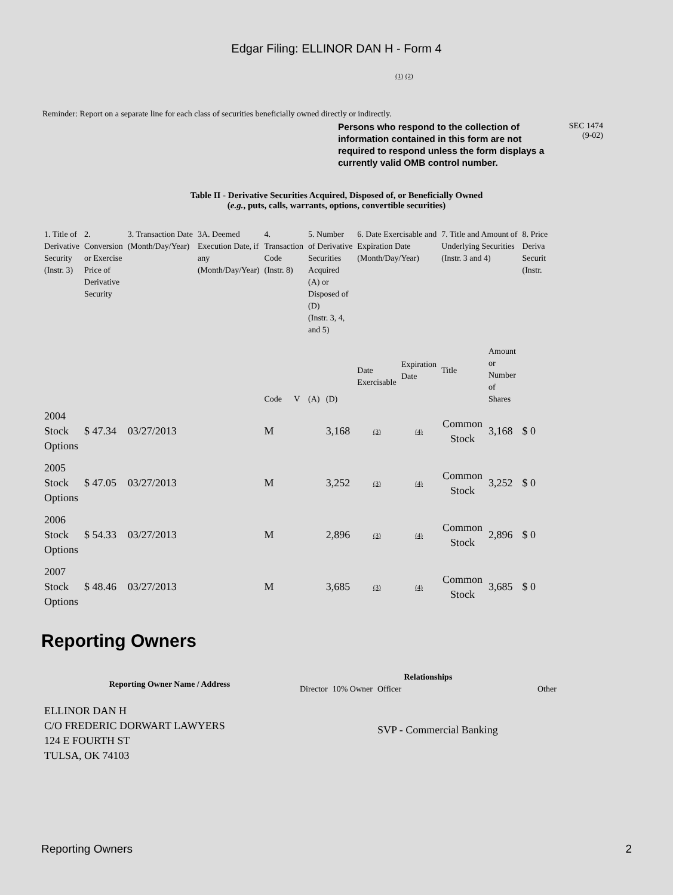Edgar Filing: ELLINOR DAN H - Form 4
(1) (2)
Reminder: Report on a separate line for each class of securities beneficially owned directly or indirectly.
Persons who respond to the collection of information contained in this form are not required to respond unless the form displays a currently valid OMB control number.
SEC 1474
(9-02)
Table II - Derivative Securities Acquired, Disposed of, or Beneficially Owned
(e.g., puts, calls, warrants, options, convertible securities)
| 1. Title of Derivative Security (Instr. 3) | 2. Conversion or Exercise Price of Derivative Security | 3. Transaction Date (Month/Day/Year) | 3A. Deemed Execution Date, if any (Month/Day/Year) | 4. Transaction Code (Instr. 8) | | 5. Number of Derivative Securities Acquired (A) or Disposed of (D) (Instr. 3, 4, and 5) | | 6. Date Exercisable and Expiration Date (Month/Day/Year) | | 7. Title and Amount of Underlying Securities (Instr. 3 and 4) | | 8. Price Deriva Securit (Instr. |
| --- | --- | --- | --- | --- | --- | --- | --- | --- | --- | --- | --- | --- |
| | | | | Code | V | (A) | (D) | Date Exercisable | Expiration Date | Title | Amount or Number of Shares | |
| 2004 Stock Options | $ 47.34 | 03/27/2013 | | M | | | 3,168 | (3) | (4) | Common Stock | 3,168 | $ 0 |
| 2005 Stock Options | $ 47.05 | 03/27/2013 | | M | | | 3,252 | (3) | (4) | Common Stock | 3,252 | $ 0 |
| 2006 Stock Options | $ 54.33 | 03/27/2013 | | M | | | 2,896 | (3) | (4) | Common Stock | 2,896 | $ 0 |
| 2007 Stock Options | $ 48.46 | 03/27/2013 | | M | | | 3,685 | (3) | (4) | Common Stock | 3,685 | $ 0 |
Reporting Owners
| Reporting Owner Name / Address | Relationships | | | |
| --- | --- | --- | --- | --- |
| | Director | 10% Owner | Officer | Other |
| ELLINOR DAN H C/O FREDERIC DORWART LAWYERS 124 E FOURTH ST TULSA, OK 74103 | | | SVP - Commercial Banking | |
Reporting Owners 2